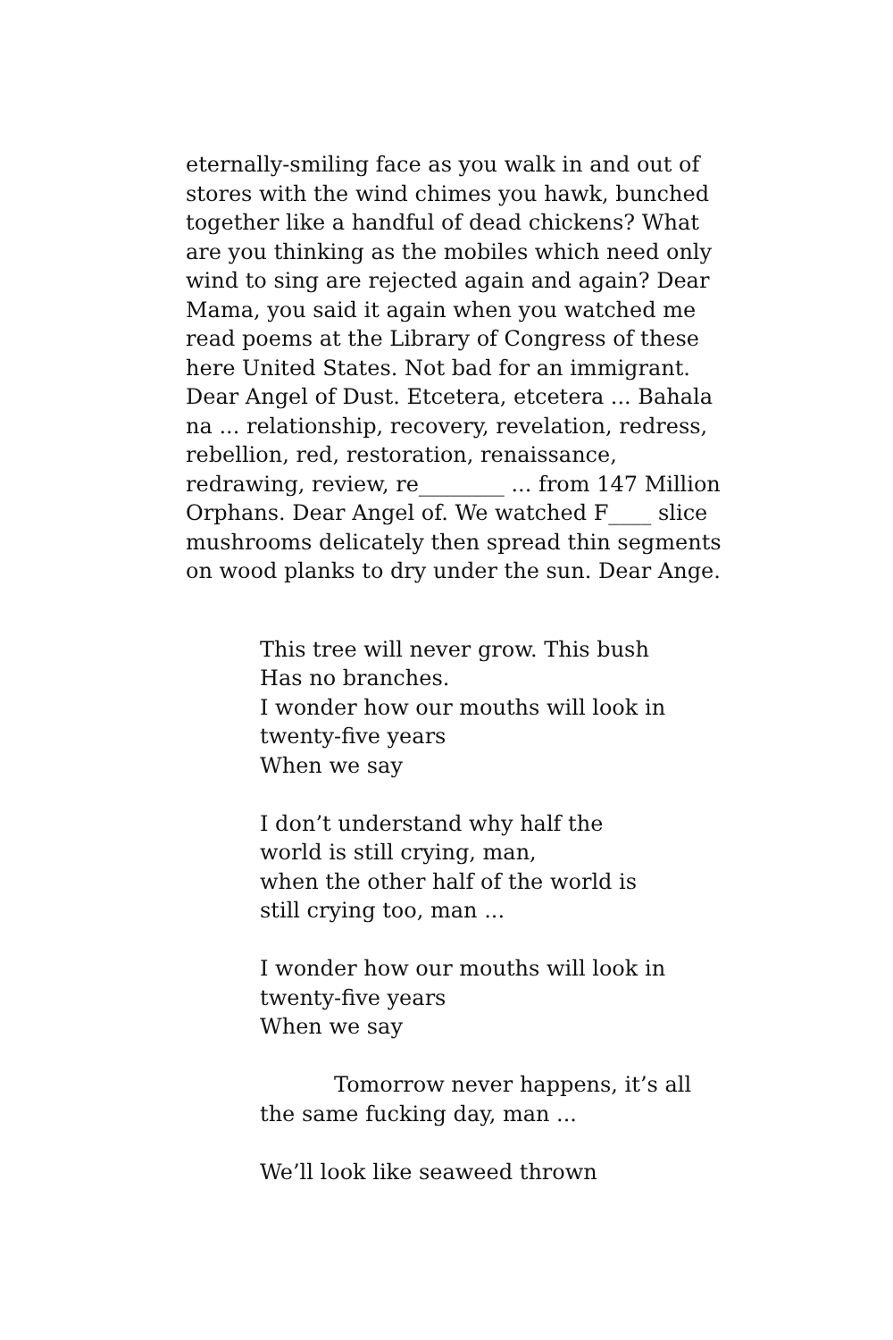eternally-smiling face as you walk in and out of stores with the wind chimes you hawk, bunched together like a handful of dead chickens? What are you thinking as the mobiles which need only wind to sing are rejected again and again? Dear Mama, you said it again when you watched me read poems at the Library of Congress of these here United States. Not bad for an immigrant. Dear Angel of Dust. Etcetera, etcetera ... Bahala na ... relationship, recovery, revelation, redress, rebellion, red, restoration, renaissance, redrawing, review, re________ ... from 147 Million Orphans. Dear Angel of. We watched F____ slice mushrooms delicately then spread thin segments on wood planks to dry under the sun. Dear Ange.
This tree will never grow. This bush
Has no branches.
I wonder how our mouths will look in
twenty-five years
When we say
I don’t understand why half the
world is still crying, man,
when the other half of the world is
still crying too, man ...
I wonder how our mouths will look in
twenty-five years
When we say
Tomorrow never happens, it’s all
the same fucking day, man ...
We’ll look like seaweed thrown